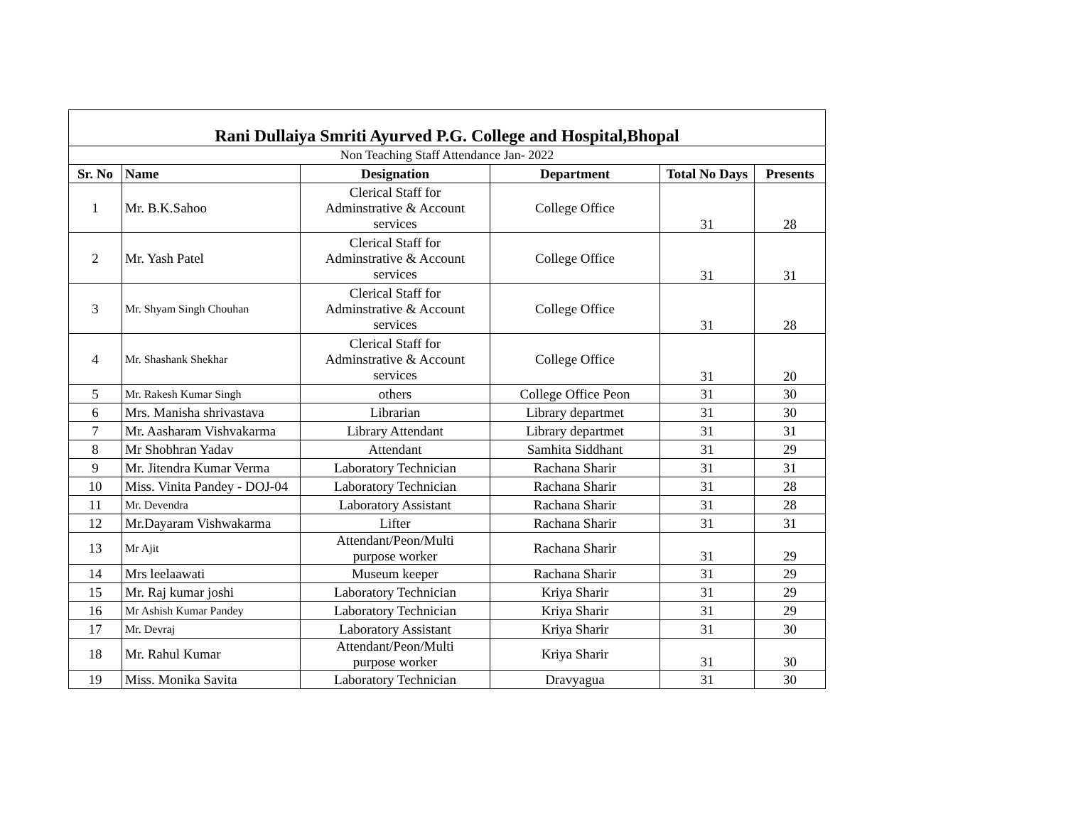| Rani Dullaiya Smriti Ayurved P.G. College and Hospital,Bhopal | | | | | |
| Non Teaching Staff Attendance Jan- 2022 | | | | | |
| Sr. No | Name | Designation | Department | Total No Days | Presents |
| 1 | Mr. B.K.Sahoo | Clerical Staff for Adminstrative & Account services | College Office | 31 | 28 |
| 2 | Mr. Yash Patel | Clerical Staff for Adminstrative & Account services | College Office | 31 | 31 |
| 3 | Mr. Shyam Singh Chouhan | Clerical Staff for Adminstrative & Account services | College Office | 31 | 28 |
| 4 | Mr. Shashank Shekhar | Clerical Staff for Adminstrative & Account services | College Office | 31 | 20 |
| 5 | Mr. Rakesh Kumar Singh | others | College Office Peon | 31 | 30 |
| 6 | Mrs. Manisha shrivastava | Librarian | Library departmet | 31 | 30 |
| 7 | Mr. Aasharam Vishvakarma | Library Attendant | Library departmet | 31 | 31 |
| 8 | Mr Shobhran Yadav | Attendant | Samhita Siddhant | 31 | 29 |
| 9 | Mr. Jitendra Kumar Verma | Laboratory Technician | Rachana Sharir | 31 | 31 |
| 10 | Miss. Vinita Pandey - DOJ-04 | Laboratory Technician | Rachana Sharir | 31 | 28 |
| 11 | Mr. Devendra | Laboratory Assistant | Rachana Sharir | 31 | 28 |
| 12 | Mr.Dayaram Vishwakarma | Lifter | Rachana Sharir | 31 | 31 |
| 13 | Mr Ajit | Attendant/Peon/Multi purpose worker | Rachana Sharir | 31 | 29 |
| 14 | Mrs leelaawati | Museum keeper | Rachana Sharir | 31 | 29 |
| 15 | Mr. Raj kumar joshi | Laboratory Technician | Kriya Sharir | 31 | 29 |
| 16 | Mr Ashish Kumar Pandey | Laboratory Technician | Kriya Sharir | 31 | 29 |
| 17 | Mr. Devraj | Laboratory Assistant | Kriya Sharir | 31 | 30 |
| 18 | Mr. Rahul Kumar | Attendant/Peon/Multi purpose worker | Kriya Sharir | 31 | 30 |
| 19 | Miss. Monika Savita | Laboratory Technician | Dravyagua | 31 | 30 |